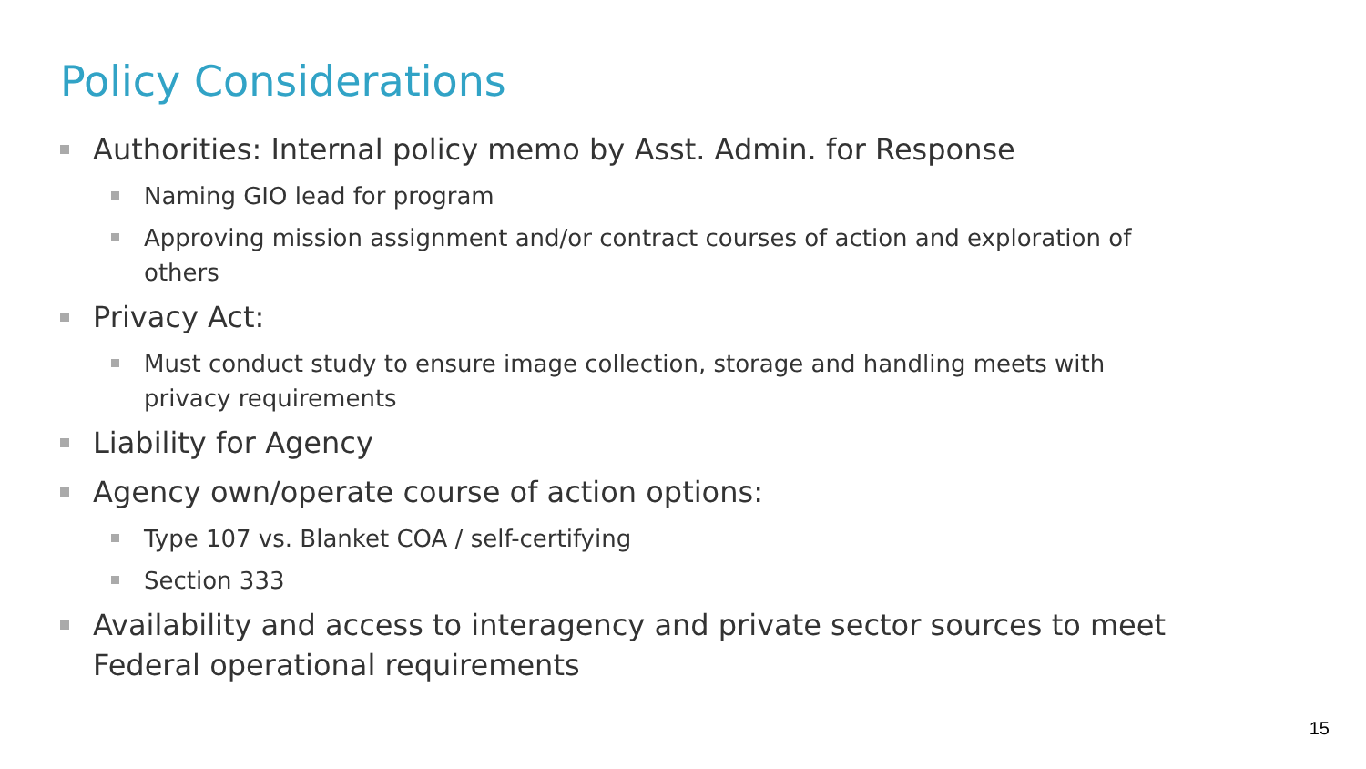Policy Considerations
Authorities: Internal policy memo by Asst. Admin. for Response
Naming GIO lead for program
Approving mission assignment and/or contract courses of action and exploration of others
Privacy Act:
Must conduct study to ensure image collection, storage and handling meets with privacy requirements
Liability for Agency
Agency own/operate course of action options:
Type 107 vs. Blanket COA / self-certifying
Section 333
Availability and access to interagency and private sector sources to meet Federal operational requirements
15